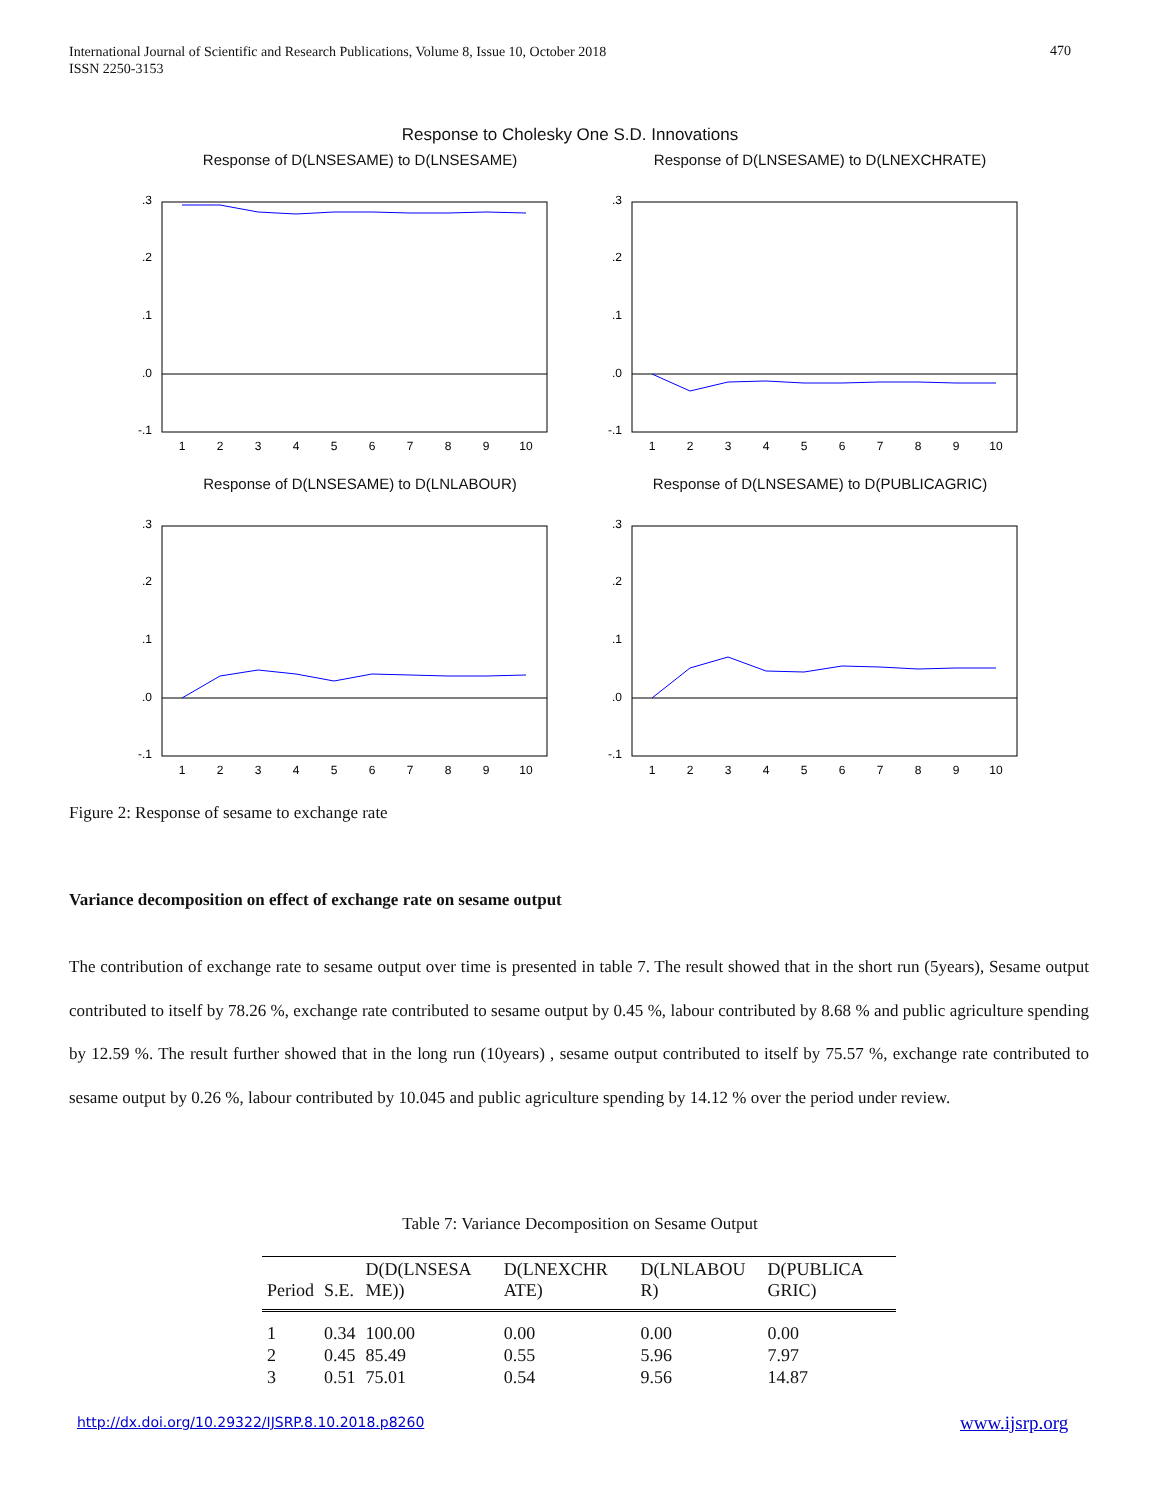International Journal of Scientific and Research Publications, Volume 8, Issue 10, October 2018
ISSN 2250-3153
470
Response to Cholesky One S.D. Innovations
Response of D(LNSESAME) to D(LNSESAME)
.3
.2
.1
.0
-.1
1
2
3
4
5
6
7
8
9
10
Response of D(LNSESAME) to D(LNEXCHRATE)
.3
.2
.1
.0
-.1
1
2
3
4
5
6
7
8
9
10
Response of D(LNSESAME) to D(LNLABOUR)
.3
.2
.1
.0
-.1
1
2
3
4
5
6
7
8
9
10
Response of D(LNSESAME) to D(PUBLICAGRIC)
.3
.2
.1
.0
-.1
1
2
3
4
5
6
7
8
9
10
Figure 2: Response of sesame to exchange rate
Variance decomposition on effect of exchange rate on sesame output
The contribution of exchange rate to sesame output over time is presented in table 7. The result showed that in the short run (5years), Sesame output contributed to itself by 78.26 %, exchange rate contributed to sesame output by 0.45 %, labour contributed by 8.68 % and public agriculture spending by 12.59 %. The result further showed that in the long run (10years) , sesame output contributed to itself by 75.57 %, exchange rate contributed to sesame output by 0.26 %, labour contributed by 10.045 and public agriculture spending by 14.12 % over the period under review.
Table 7: Variance Decomposition on Sesame Output
| Period | S.E. | D(D(LNSESA ME)) | D(LNEXCHR ATE) | D(LNLABOU R) | D(PUBLICA GRIC) |
| --- | --- | --- | --- | --- | --- |
| 1 | 0.34 | 100.00 | 0.00 | 0.00 | 0.00 |
| 2 | 0.45 | 85.49 | 0.55 | 5.96 | 7.97 |
| 3 | 0.51 | 75.01 | 0.54 | 9.56 | 14.87 |
http://dx.doi.org/10.29322/IJSRP.8.10.2018.p8260
www.ijsrp.org